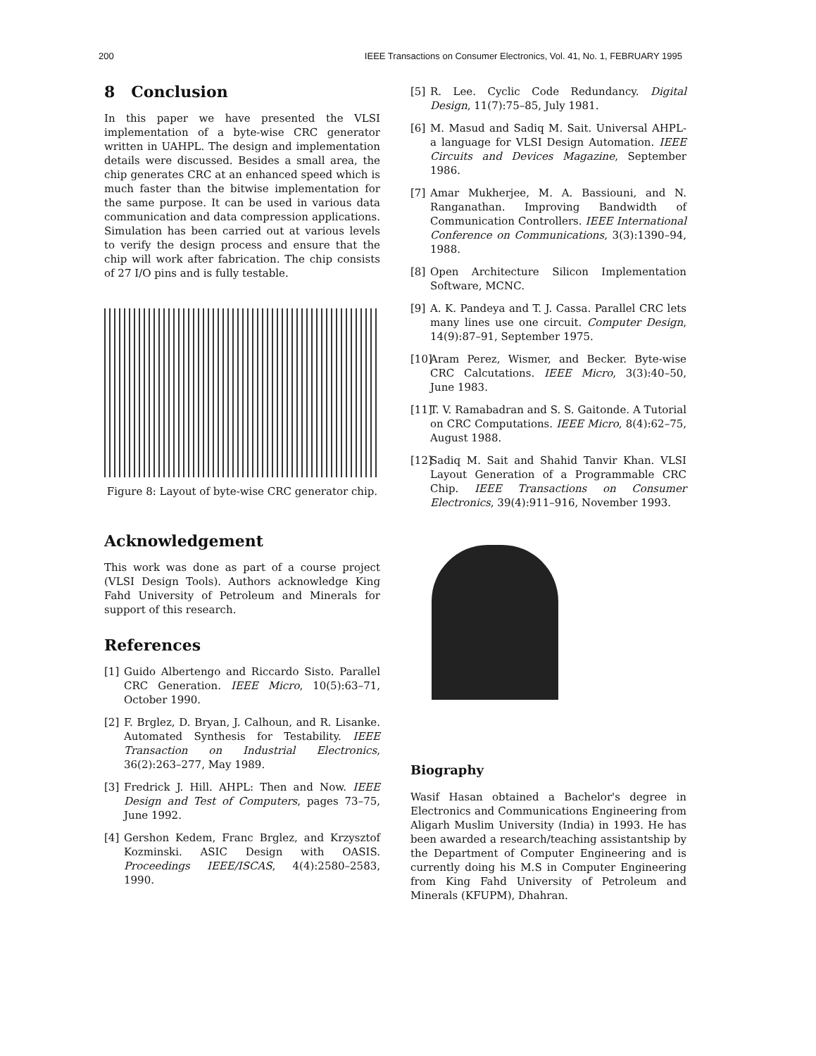200 IEEE Transactions on Consumer Electronics, Vol. 41, No. 1, FEBRUARY 1995
8 Conclusion
In this paper we have presented the VLSI implementation of a byte-wise CRC generator written in UAHPL. The design and implementation details were discussed. Besides a small area, the chip generates CRC at an enhanced speed which is much faster than the bitwise implementation for the same purpose. It can be used in various data communication and data compression applications. Simulation has been carried out at various levels to verify the design process and ensure that the chip will work after fabrication. The chip consists of 27 I/O pins and is fully testable.
Figure 8: Layout of byte-wise CRC generator chip.
Acknowledgement
This work was done as part of a course project (VLSI Design Tools). Authors acknowledge King Fahd University of Petroleum and Minerals for support of this research.
References
[1] Guido Albertengo and Riccardo Sisto. Parallel CRC Generation. IEEE Micro, 10(5):63–71, October 1990.
[2] F. Brglez, D. Bryan, J. Calhoun, and R. Lisanke. Automated Synthesis for Testability. IEEE Transaction on Industrial Electronics, 36(2):263–277, May 1989.
[3] Fredrick J. Hill. AHPL: Then and Now. IEEE Design and Test of Computers, pages 73–75, June 1992.
[4] Gershon Kedem, Franc Brglez, and Krzysztof Kozminski. ASIC Design with OASIS. Proceedings IEEE/ISCAS, 4(4):2580–2583, 1990.
[5] R. Lee. Cyclic Code Redundancy. Digital Design, 11(7):75–85, July 1981.
[6] M. Masud and Sadiq M. Sait. Universal AHPL- a language for VLSI Design Automation. IEEE Circuits and Devices Magazine, September 1986.
[7] Amar Mukherjee, M. A. Bassiouni, and N. Ranganathan. Improving Bandwidth of Communication Controllers. IEEE International Conference on Communications, 3(3):1390–94, 1988.
[8] Open Architecture Silicon Implementation Software, MCNC.
[9] A. K. Pandeya and T. J. Cassa. Parallel CRC lets many lines use one circuit. Computer Design, 14(9):87–91, September 1975.
[10]
Aram Perez, Wismer, and Becker. Byte-wise CRC Calcutations. IEEE Micro, 3(3):40–50, June 1983.
[11]
T. V. Ramabadran and S. S. Gaitonde. A Tutorial on CRC Computations. IEEE Micro, 8(4):62–75, August 1988.
[12]
Sadiq M. Sait and Shahid Tanvir Khan. VLSI Layout Generation of a Programmable CRC Chip. IEEE Transactions on Consumer Electronics, 39(4):911–916, November 1993.
Biography
Wasif Hasan obtained a Bachelor's degree in Electronics and Communications Engineering from Aligarh Muslim University (India) in 1993. He has been awarded a research/teaching assistantship by the Department of Computer Engineering and is currently doing his M.S in Computer Engineering from King Fahd University of Petroleum and Minerals (KFUPM), Dhahran.